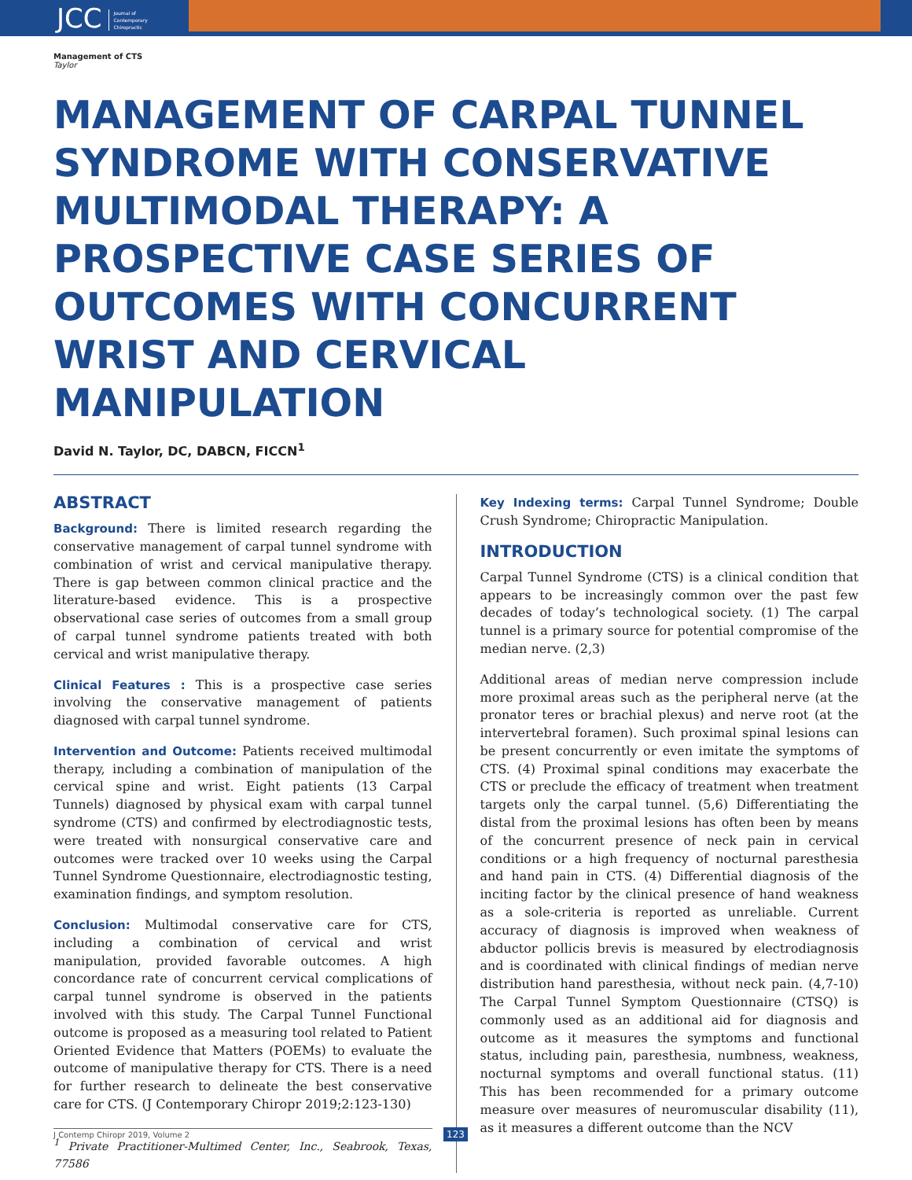JCC Journal of
Contemporary
Chiropractic
Management of CTS
Taylor
MANAGEMENT OF CARPAL TUNNEL SYNDROME WITH CONSERVATIVE MULTIMODAL THERAPY: A PROSPECTIVE CASE SERIES OF OUTCOMES WITH CONCURRENT WRIST AND CERVICAL MANIPULATION
David N. Taylor, DC, DABCN, FICCN<sup>1</sup>
ABSTRACT
Background: There is limited research regarding the conservative management of carpal tunnel syndrome with combination of wrist and cervical manipulative therapy. There is gap between common clinical practice and the literature-based evidence. This is a prospective observational case series of outcomes from a small group of carpal tunnel syndrome patients treated with both cervical and wrist manipulative therapy.
Clinical Features : This is a prospective case series involving the conservative management of patients diagnosed with carpal tunnel syndrome.
Intervention and Outcome: Patients received multimodal therapy, including a combination of manipulation of the cervical spine and wrist. Eight patients (13 Carpal Tunnels) diagnosed by physical exam with carpal tunnel syndrome (CTS) and confirmed by electrodiagnostic tests, were treated with nonsurgical conservative care and outcomes were tracked over 10 weeks using the Carpal Tunnel Syndrome Questionnaire, electrodiagnostic testing, examination findings, and symptom resolution.
Conclusion: Multimodal conservative care for CTS, including a combination of cervical and wrist manipulation, provided favorable outcomes. A high concordance rate of concurrent cervical complications of carpal tunnel syndrome is observed in the patients involved with this study. The Carpal Tunnel Functional outcome is proposed as a measuring tool related to Patient Oriented Evidence that Matters (POEMs) to evaluate the outcome of manipulative therapy for CTS. There is a need for further research to delineate the best conservative care for CTS. (J Contemporary Chiropr 2019;2:123-130)
<sup>1</sup> Private Practitioner-Multimed Center, Inc., Seabrook, Texas, 77586
Key Indexing terms: Carpal Tunnel Syndrome; Double Crush Syndrome; Chiropractic Manipulation.
INTRODUCTION
Carpal Tunnel Syndrome (CTS) is a clinical condition that appears to be increasingly common over the past few decades of today’s technological society. (1) The carpal tunnel is a primary source for potential compromise of the median nerve. (2,3)
Additional areas of median nerve compression include more proximal areas such as the peripheral nerve (at the pronator teres or brachial plexus) and nerve root (at the intervertebral foramen). Such proximal spinal lesions can be present concurrently or even imitate the symptoms of CTS. (4) Proximal spinal conditions may exacerbate the CTS or preclude the efficacy of treatment when treatment targets only the carpal tunnel. (5,6) Differentiating the distal from the proximal lesions has often been by means of the concurrent presence of neck pain in cervical conditions or a high frequency of nocturnal paresthesia and hand pain in CTS. (4) Differential diagnosis of the inciting factor by the clinical presence of hand weakness as a sole-criteria is reported as unreliable. Current accuracy of diagnosis is improved when weakness of abductor pollicis brevis is measured by electrodiagnosis and is coordinated with clinical findings of median nerve distribution hand paresthesia, without neck pain. (4,7-10) The Carpal Tunnel Symptom Questionnaire (CTSQ) is commonly used as an additional aid for diagnosis and outcome as it measures the symptoms and functional status, including pain, paresthesia, numbness, weakness, nocturnal symptoms and overall functional status. (11) This has been recommended for a primary outcome measure over measures of neuromuscular disability (11), as it measures a different outcome than the NCV
J Contemp Chiropr 2019, Volume 2 123